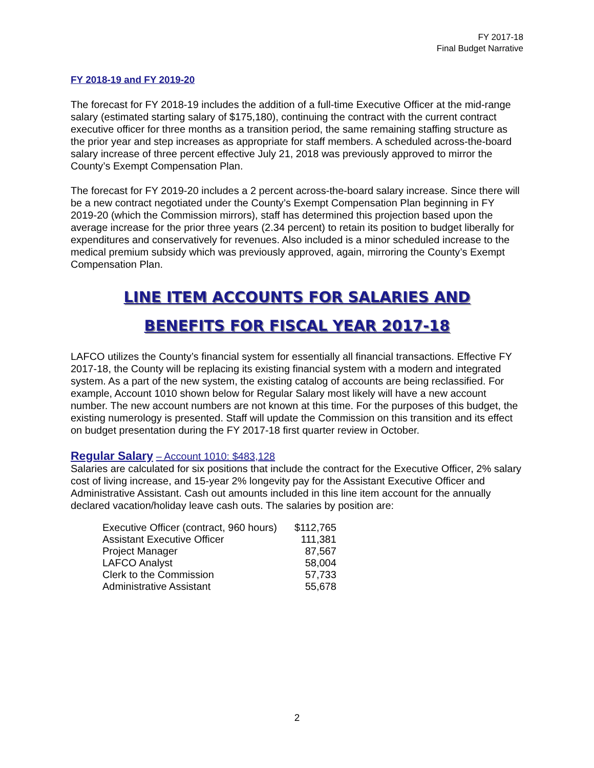FY 2017-18
Final Budget Narrative
FY 2018-19 and FY 2019-20
The forecast for FY 2018-19 includes the addition of a full-time Executive Officer at the mid-range salary (estimated starting salary of $175,180), continuing the contract with the current contract executive officer for three months as a transition period, the same remaining staffing structure as the prior year and step increases as appropriate for staff members. A scheduled across-the-board salary increase of three percent effective July 21, 2018 was previously approved to mirror the County’s Exempt Compensation Plan.
The forecast for FY 2019-20 includes a 2 percent across-the-board salary increase. Since there will be a new contract negotiated under the County’s Exempt Compensation Plan beginning in FY 2019-20 (which the Commission mirrors), staff has determined this projection based upon the average increase for the prior three years (2.34 percent) to retain its position to budget liberally for expenditures and conservatively for revenues. Also included is a minor scheduled increase to the medical premium subsidy which was previously approved, again, mirroring the County’s Exempt Compensation Plan.
LINE ITEM ACCOUNTS FOR SALARIES AND
BENEFITS FOR FISCAL YEAR 2017-18
LAFCO utilizes the County’s financial system for essentially all financial transactions. Effective FY 2017-18, the County will be replacing its existing financial system with a modern and integrated system. As a part of the new system, the existing catalog of accounts are being reclassified. For example, Account 1010 shown below for Regular Salary most likely will have a new account number. The new account numbers are not known at this time. For the purposes of this budget, the existing numerology is presented. Staff will update the Commission on this transition and its effect on budget presentation during the FY 2017-18 first quarter review in October.
Regular Salary – Account 1010: $483,128
Salaries are calculated for six positions that include the contract for the Executive Officer, 2% salary cost of living increase, and 15-year 2% longevity pay for the Assistant Executive Officer and Administrative Assistant. Cash out amounts included in this line item account for the annually declared vacation/holiday leave cash outs. The salaries by position are:
| Executive Officer (contract, 960 hours) | $112,765 |
| Assistant Executive Officer | 111,381 |
| Project Manager | 87,567 |
| LAFCO Analyst | 58,004 |
| Clerk to the Commission | 57,733 |
| Administrative Assistant | 55,678 |
2